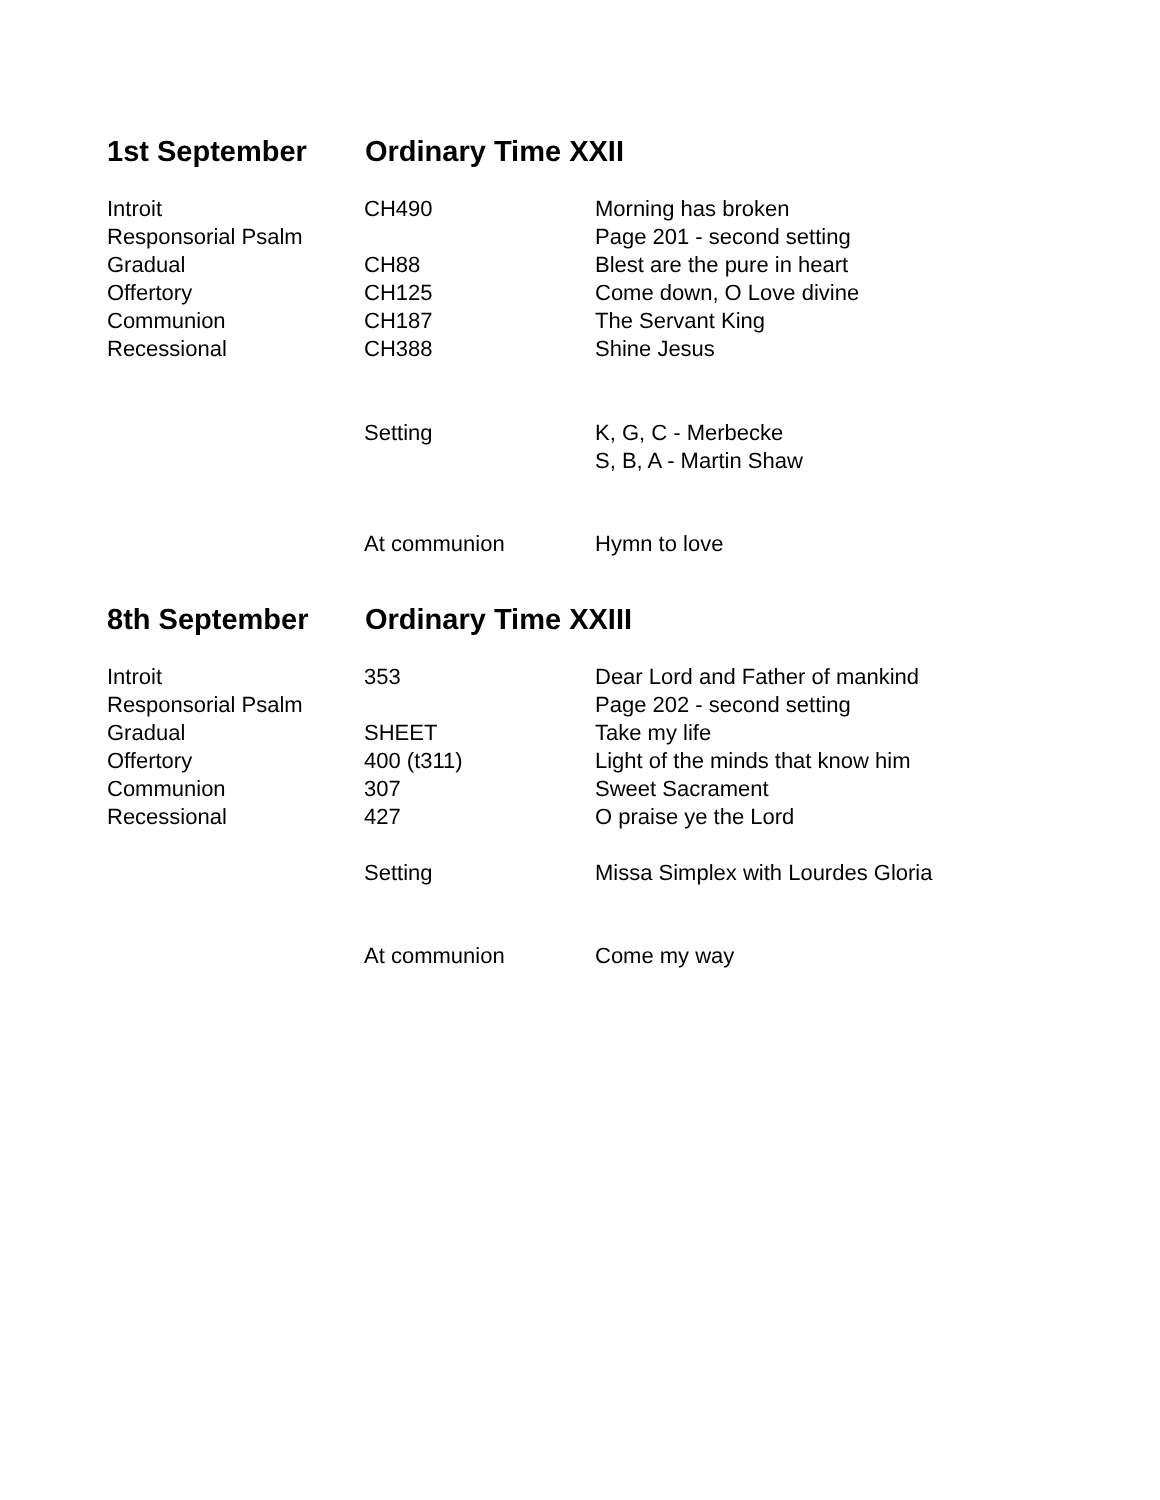1st September Ordinary Time XXII
| Introit | CH490 | Morning has broken |
| Responsorial Psalm | | Page 201 - second setting |
| Gradual | CH88 | Blest are the pure in heart |
| Offertory | CH125 | Come down, O Love divine |
| Communion | CH187 | The Servant King |
| Recessional | CH388 | Shine Jesus |
| | Setting | K, G, C - Merbecke |
| | | S, B, A - Martin Shaw |
| | At communion | Hymn to love |
8th September Ordinary Time XXIII
| Introit | 353 | Dear Lord and Father of mankind |
| Responsorial Psalm | | Page 202 - second setting |
| Gradual | SHEET | Take my life |
| Offertory | 400 (t311) | Light of the minds that know him |
| Communion | 307 | Sweet Sacrament |
| Recessional | 427 | O praise ye the Lord |
| | Setting | Missa Simplex with Lourdes Gloria |
| | At communion | Come my way |